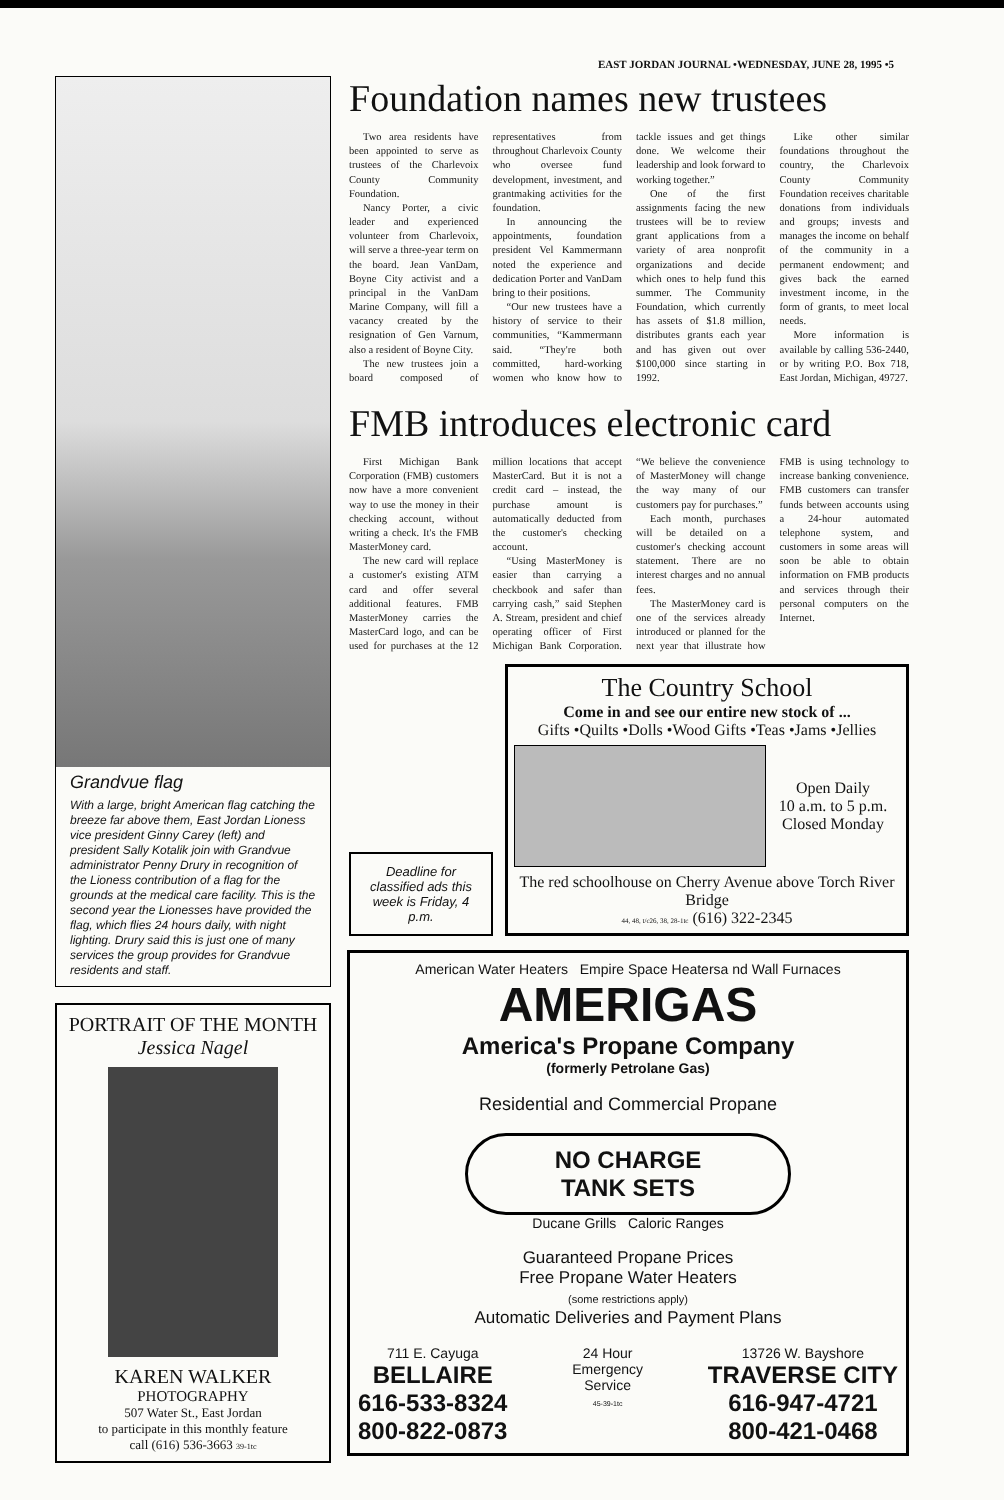EAST JORDAN JOURNAL •WEDNESDAY, JUNE 28, 1995 •5
Grandvue flag
With a large, bright American flag catching the breeze far above them, East Jordan Lioness vice president Ginny Carey (left) and president Sally Kotalik join with Grandvue administrator Penny Drury in recognition of the Lioness contribution of a flag for the grounds at the medical care facility. This is the second year the Lionesses have provided the flag, which flies 24 hours daily, with night lighting. Drury said this is just one of many services the group provides for Grandvue residents and staff.
PORTRAIT OF THE MONTH
Jessica Nagel
KAREN WALKER
PHOTOGRAPHY
507 Water St., East Jordan
to participate in this monthly feature
call (616) 536-3663 39-1tc
Foundation names new trustees
Two area residents have been appointed to serve as trustees of the Charlevoix County Community Foundation.
Nancy Porter, a civic leader and experienced volunteer from Charlevoix, will serve a three-year term on the board. Jean VanDam, Boyne City activist and a principal in the VanDam Marine Company, will fill a vacancy created by the resignation of Gen Varnum, also a resident of Boyne City.
The new trustees join a board composed of representatives from throughout Charlevoix County who oversee fund development, investment, and grantmaking activities for the foundation.
In announcing the appointments, foundation president Vel Kammermann noted the experience and dedication Porter and VanDam bring to their positions.
“Our new trustees have a history of service to their communities, “Kammermann said. “They're both committed, hard-working women who know how to tackle issues and get things done. We welcome their leadership and look forward to working together.”
One of the first assignments facing the new trustees will be to review grant applications from a variety of area nonprofit organizations and decide which ones to help fund this summer. The Community Foundation, which currently has assets of $1.8 million, distributes grants each year and has given out over $100,000 since starting in 1992.
Like other similar foundations throughout the country, the Charlevoix County Community Foundation receives charitable donations from individuals and groups; invests and manages the income on behalf of the community in a permanent endowment; and gives back the earned investment income, in the form of grants, to meet local needs.
More information is available by calling 536-2440, or by writing P.O. Box 718, East Jordan, Michigan, 49727.
FMB introduces electronic card
First Michigan Bank Corporation (FMB) customers now have a more convenient way to use the money in their checking account, without writing a check. It's the FMB MasterMoney card.
The new card will replace a customer's existing ATM card and offer several additional features. FMB MasterMoney carries the MasterCard logo, and can be used for purchases at the 12 million locations that accept MasterCard. But it is not a credit card – instead, the purchase amount is automatically deducted from the customer's checking account.
“Using MasterMoney is easier than carrying a checkbook and safer than carrying cash,” said Stephen A. Stream, president and chief operating officer of First Michigan Bank Corporation. “We believe the convenience of MasterMoney will change the way many of our customers pay for purchases.”
Each month, purchases will be detailed on a customer's checking account statement. There are no interest charges and no annual fees.
The MasterMoney card is one of the services already introduced or planned for the next year that illustrate how FMB is using technology to increase banking convenience. FMB customers can transfer funds between accounts using a 24-hour automated telephone system, and customers in some areas will soon be able to obtain information on FMB products and services through their personal computers on the Internet.
Deadline for classified ads this week is Friday, 4 p.m.
The Country School
Come in and see our entire new stock of ...
Gifts •Quilts •Dolls •Wood Gifts •Teas •Jams •Jellies
Open Daily
10 a.m. to 5 p.m.
Closed Monday
The red schoolhouse on Cherry Avenue above Torch River Bridge
44, 48, t/c26, 38, 28-1tc (616) 322-2345
American Water Heaters Empire Space Heatersa nd Wall Furnaces
AMERIGAS
America's Propane Company
(formerly Petrolane Gas)
Residential and Commercial Propane
NO CHARGE
TANK SETS
Ducane Grills Caloric Ranges
Guaranteed Propane Prices
Free Propane Water Heaters
(some restrictions apply)
Automatic Deliveries and Payment Plans
711 E. Cayuga
BELLAIRE
616-533-8324
800-822-0873
24 Hour
Emergency
Service
45-39-1tc
13726 W. Bayshore
TRAVERSE CITY
616-947-4721
800-421-0468